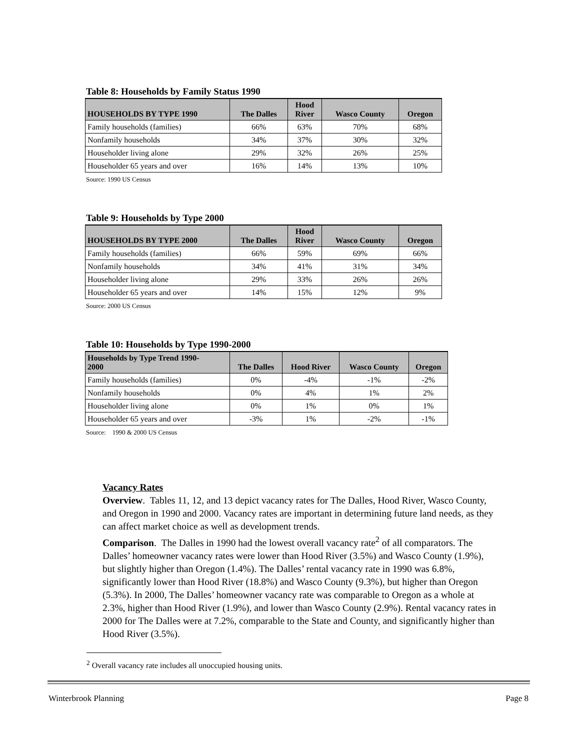Table 8: Households by Family Status 1990
| HOUSEHOLDS BY TYPE 1990 | The Dalles | Hood River | Wasco County | Oregon |
| --- | --- | --- | --- | --- |
| Family households (families) | 66% | 63% | 70% | 68% |
| Nonfamily households | 34% | 37% | 30% | 32% |
| Householder living alone | 29% | 32% | 26% | 25% |
| Householder 65 years and over | 16% | 14% | 13% | 10% |
Source: 1990 US Census
Table 9: Households by Type 2000
| HOUSEHOLDS BY TYPE 2000 | The Dalles | Hood River | Wasco County | Oregon |
| --- | --- | --- | --- | --- |
| Family households (families) | 66% | 59% | 69% | 66% |
| Nonfamily households | 34% | 41% | 31% | 34% |
| Householder living alone | 29% | 33% | 26% | 26% |
| Householder 65 years and over | 14% | 15% | 12% | 9% |
Source: 2000 US Census
Table 10: Households by Type 1990-2000
| Households by Type Trend 1990- 2000 | The Dalles | Hood River | Wasco County | Oregon |
| --- | --- | --- | --- | --- |
| Family households (families) | 0% | -4% | -1% | -2% |
| Nonfamily households | 0% | 4% | 1% | 2% |
| Householder living alone | 0% | 1% | 0% | 1% |
| Householder 65 years and over | -3% | 1% | -2% | -1% |
Source: 1990 & 2000 US Census
Vacancy Rates
Overview. Tables 11, 12, and 13 depict vacancy rates for The Dalles, Hood River, Wasco County, and Oregon in 1990 and 2000. Vacancy rates are important in determining future land needs, as they can affect market choice as well as development trends.
Comparison. The Dalles in 1990 had the lowest overall vacancy rate<sup>2</sup> of all comparators. The Dalles’ homeowner vacancy rates were lower than Hood River (3.5%) and Wasco County (1.9%), but slightly higher than Oregon (1.4%). The Dalles’ rental vacancy rate in 1990 was 6.8%, significantly lower than Hood River (18.8%) and Wasco County (9.3%), but higher than Oregon (5.3%). In 2000, The Dalles’ homeowner vacancy rate was comparable to Oregon as a whole at 2.3%, higher than Hood River (1.9%), and lower than Wasco County (2.9%). Rental vacancy rates in 2000 for The Dalles were at 7.2%, comparable to the State and County, and significantly higher than Hood River (3.5%).
<sup>2</sup> Overall vacancy rate includes all unoccupied housing units.
Winterbrook Planning Page 8